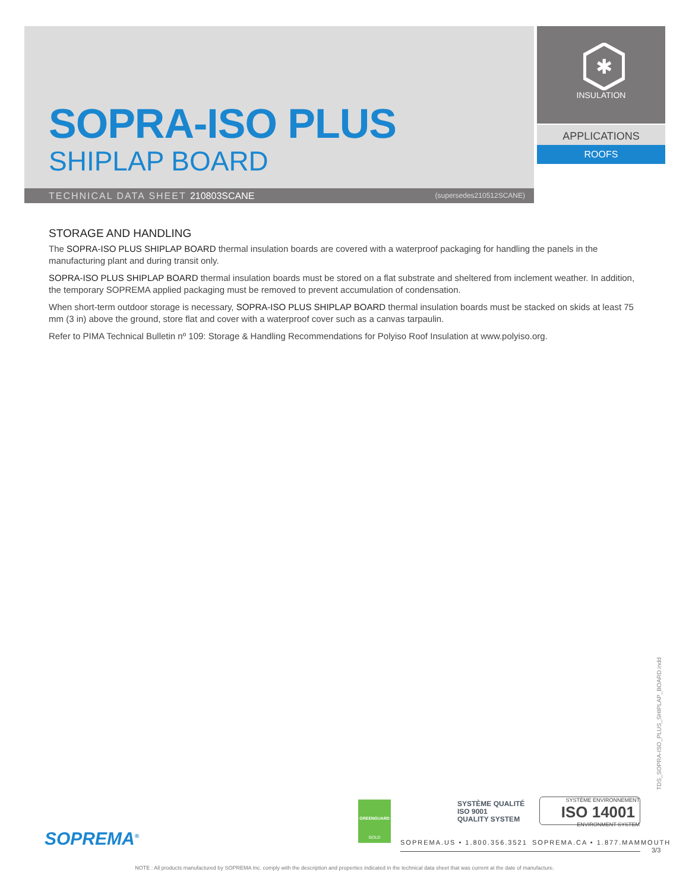SOPRA-ISO PLUS
SHIPLAP BOARD
✱
INSULATION
APPLICATIONS
ROOFS
TECHNICAL DATA SHEET 210803SCANE (supersedes210512SCANE)
STORAGE AND HANDLING
The SOPRA-ISO PLUS SHIPLAP BOARD thermal insulation boards are covered with a waterproof packaging for handling the panels in the manufacturing plant and during transit only.
SOPRA-ISO PLUS SHIPLAP BOARD thermal insulation boards must be stored on a flat substrate and sheltered from inclement weather. In addition, the temporary SOPREMA applied packaging must be removed to prevent accumulation of condensation.
When short-term outdoor storage is necessary, SOPRA-ISO PLUS SHIPLAP BOARD thermal insulation boards must be stacked on skids at least 75 mm (3 in) above the ground, store flat and cover with a waterproof cover such as a canvas tarpaulin.
Refer to PIMA Technical Bulletin nº 109: Storage & Handling Recommendations for Polyiso Roof Insulation at www.polyiso.org.
TDS_SOPRA-ISO_PLUS_SHIPLAP_BOARD.indd
SOPREMA<sup>®</sup>
GREENGUARD
GOLD
SYSTÈME QUALITÉ
ISO 9001
QUALITY SYSTEM
SYSTÈME ENVIRONNEMENT
ISO 14001
ENVIRONMENT SYSTEM
SOPREMA.US • 1.800.356.3521 SOPREMA.CA • 1.877.MAMMOUTH
3/3
NOTE : All products manufactured by SOPREMA Inc. comply with the description and properties indicated in the technical data sheet that was current at the date of manufacture.